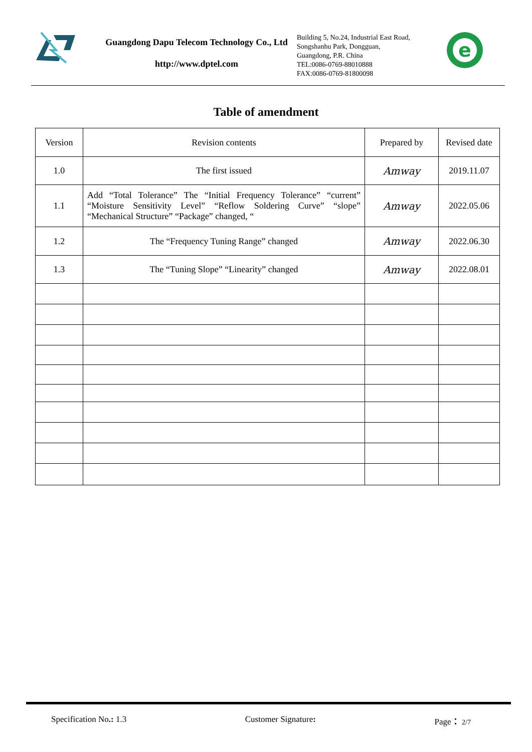Guangdong Dapu Telecom Technology Co., Ltd
http://www.dptel.com
Building 5, No.24, Industrial East Road,
Songshanhu Park, Dongguan,
Guangdong, P.R. China
TEL:0086-0769-88010888
FAX:0086-0769-81800098
e
Table of amendment
| Version | Revision contents | Prepared by | Revised date |
| --- | --- | --- | --- |
| 1.0 | The first issued | Amway | 2019.11.07 |
| 1.1 | Add “Total Tolerance” The “Initial Frequency Tolerance” “current” “Moisture Sensitivity Level” “Reflow Soldering Curve” “slope” “Mechanical Structure” “Package” changed, “ | Amway | 2022.05.06 |
| 1.2 | The “Frequency Tuning Range” changed | Amway | 2022.06.30 |
| 1.3 | The “Tuning Slope” “Linearity” changed | Amway | 2022.08.01 |
Specification No.: 1.3 Customer Signature: Page： 2/7